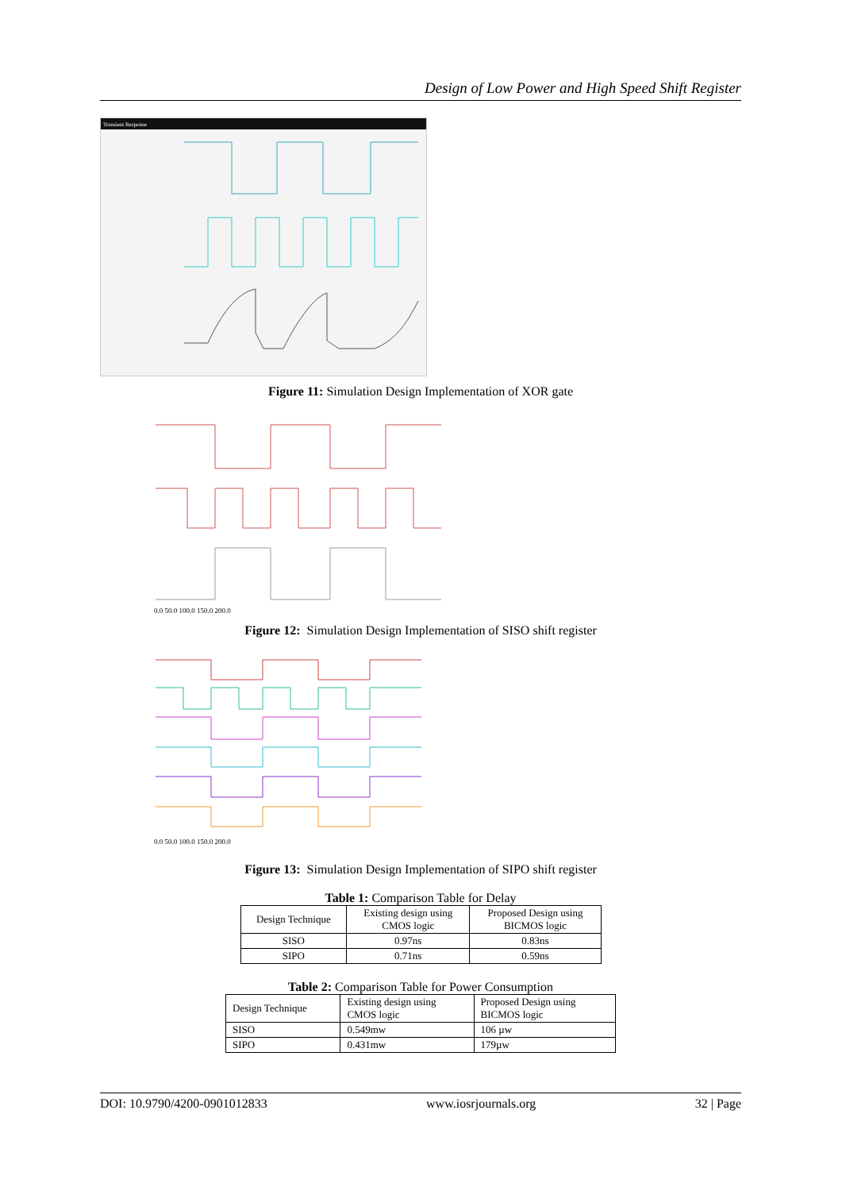Design of Low Power and High Speed Shift Register
Transient Response
Figure 11: Simulation Design Implementation of XOR gate
0.0 50.0 100.0 150.0 200.0
Figure 12: Simulation Design Implementation of SISO shift register
0.0 50.0 100.0 150.0 200.0
Figure 13: Simulation Design Implementation of SIPO shift register
Table 1: Comparison Table for Delay
| Design Technique | Existing design using CMOS logic | Proposed Design using BICMOS logic |
| --- | --- | --- |
| SISO | 0.97ns | 0.83ns |
| SIPO | 0.71ns | 0.59ns |
Table 2: Comparison Table for Power Consumption
| Design Technique | Existing design using CMOS logic | Proposed Design using BICMOS logic |
| --- | --- | --- |
| SISO | 0.549mw | 106 µw |
| SIPO | 0.431mw | 179µw |
DOI: 10.9790/4200-0901012833 www.iosrjournals.org 32 | Page